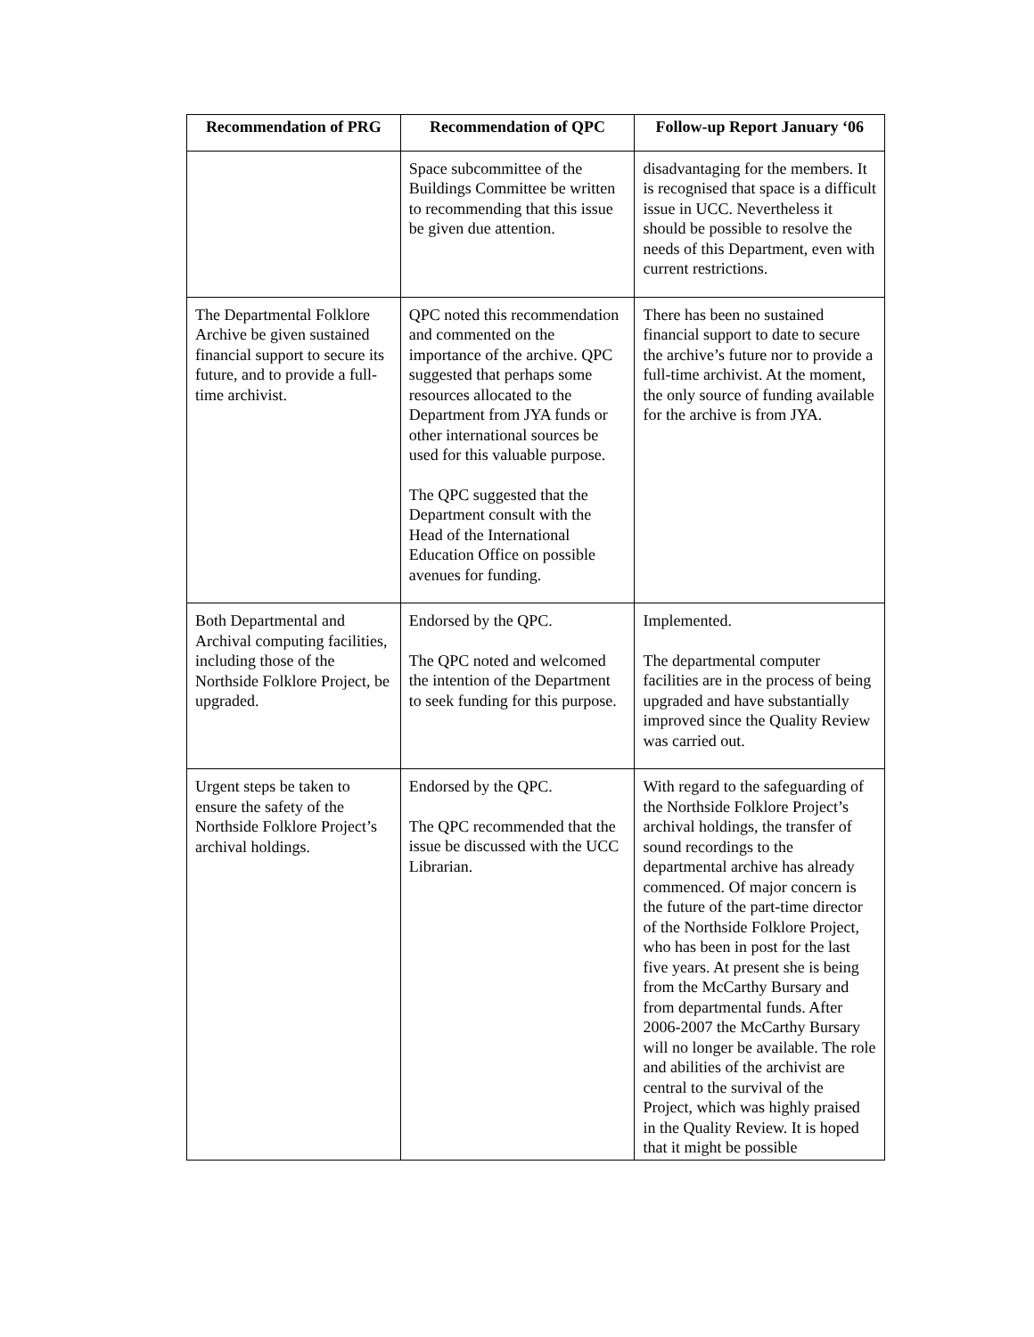| Recommendation of PRG | Recommendation of QPC | Follow-up Report January ‘06 |
| --- | --- | --- |
| | Space subcommittee of the Buildings Committee be written to recommending that this issue be given due attention. | disadvantaging for the members. It is recognised that space is a difficult issue in UCC. Nevertheless it should be possible to resolve the needs of this Department, even with current restrictions. |
| The Departmental Folklore Archive be given sustained financial support to secure its future, and to provide a full-time archivist. | QPC noted this recommendation and commented on the importance of the archive. QPC suggested that perhaps some resources allocated to the Department from JYA funds or other international sources be used for this valuable purpose. The QPC suggested that the Department consult with the Head of the International Education Office on possible avenues for funding. | There has been no sustained financial support to date to secure the archive’s future nor to provide a full-time archivist. At the moment, the only source of funding available for the archive is from JYA. |
| Both Departmental and Archival computing facilities, including those of the Northside Folklore Project, be upgraded. | Endorsed by the QPC. The QPC noted and welcomed the intention of the Department to seek funding for this purpose. | Implemented. The departmental computer facilities are in the process of being upgraded and have substantially improved since the Quality Review was carried out. |
| Urgent steps be taken to ensure the safety of the Northside Folklore Project’s archival holdings. | Endorsed by the QPC. The QPC recommended that the issue be discussed with the UCC Librarian. | With regard to the safeguarding of the Northside Folklore Project’s archival holdings, the transfer of sound recordings to the departmental archive has already commenced. Of major concern is the future of the part-time director of the Northside Folklore Project, who has been in post for the last five years. At present she is being from the McCarthy Bursary and from departmental funds. After 2006-2007 the McCarthy Bursary will no longer be available. The role and abilities of the archivist are central to the survival of the Project, which was highly praised in the Quality Review. It is hoped that it might be possible |